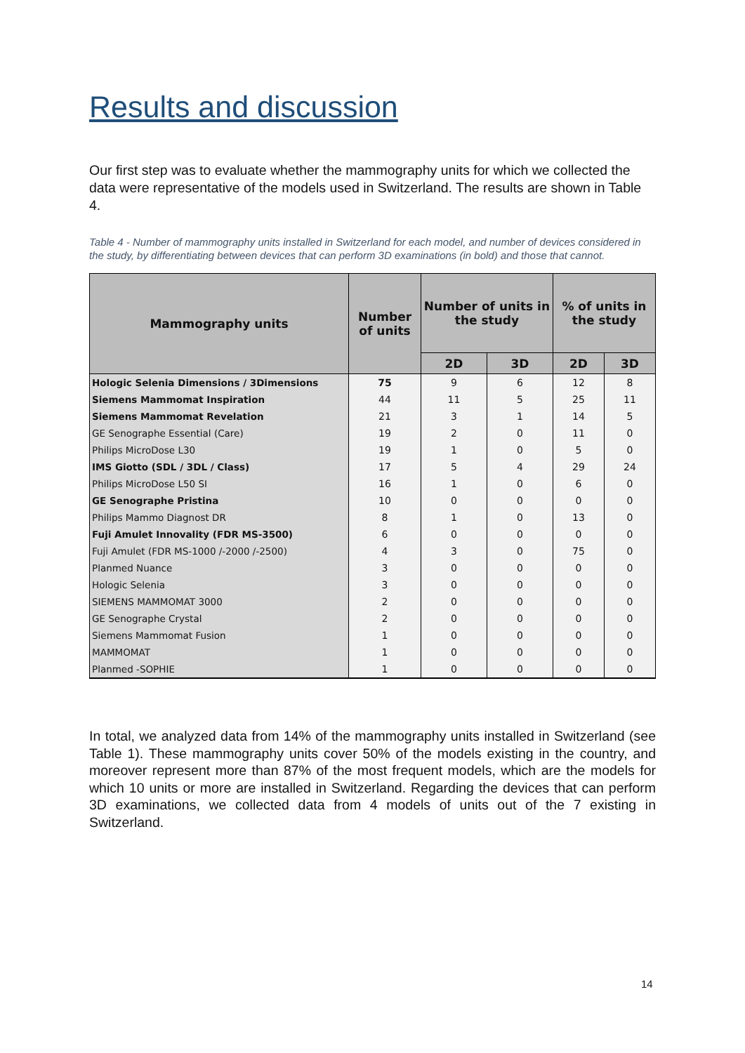Results and discussion
Our first step was to evaluate whether the mammography units for which we collected the data were representative of the models used in Switzerland. The results are shown in Table 4.
Table 4 - Number of mammography units installed in Switzerland for each model, and number of devices considered in the study, by differentiating between devices that can perform 3D examinations (in bold) and those that cannot.
| Mammography units | Number of units | Number of units in the study | | % of units in the study | |
| --- | --- | --- | --- | --- | --- |
| | | 2D | 3D | 2D | 3D |
| Hologic Selenia Dimensions / 3Dimensions | 75 | 9 | 6 | 12 | 8 |
| Siemens Mammomat Inspiration | 44 | 11 | 5 | 25 | 11 |
| Siemens Mammomat Revelation | 21 | 3 | 1 | 14 | 5 |
| GE Senographe Essential (Care) | 19 | 2 | 0 | 11 | 0 |
| Philips MicroDose L30 | 19 | 1 | 0 | 5 | 0 |
| IMS Giotto (SDL / 3DL / Class) | 17 | 5 | 4 | 29 | 24 |
| Philips MicroDose L50 SI | 16 | 1 | 0 | 6 | 0 |
| GE Senographe Pristina | 10 | 0 | 0 | 0 | 0 |
| Philips Mammo Diagnost DR | 8 | 1 | 0 | 13 | 0 |
| Fuji Amulet Innovality (FDR MS-3500) | 6 | 0 | 0 | 0 | 0 |
| Fuji Amulet (FDR MS-1000 /-2000 /-2500) | 4 | 3 | 0 | 75 | 0 |
| Planmed Nuance | 3 | 0 | 0 | 0 | 0 |
| Hologic Selenia | 3 | 0 | 0 | 0 | 0 |
| SIEMENS MAMMOMAT 3000 | 2 | 0 | 0 | 0 | 0 |
| GE Senographe Crystal | 2 | 0 | 0 | 0 | 0 |
| Siemens Mammomat Fusion | 1 | 0 | 0 | 0 | 0 |
| MAMMOMAT | 1 | 0 | 0 | 0 | 0 |
| Planmed -SOPHIE | 1 | 0 | 0 | 0 | 0 |
In total, we analyzed data from 14% of the mammography units installed in Switzerland (see Table 1). These mammography units cover 50% of the models existing in the country, and moreover represent more than 87% of the most frequent models, which are the models for which 10 units or more are installed in Switzerland. Regarding the devices that can perform 3D examinations, we collected data from 4 models of units out of the 7 existing in Switzerland.
14